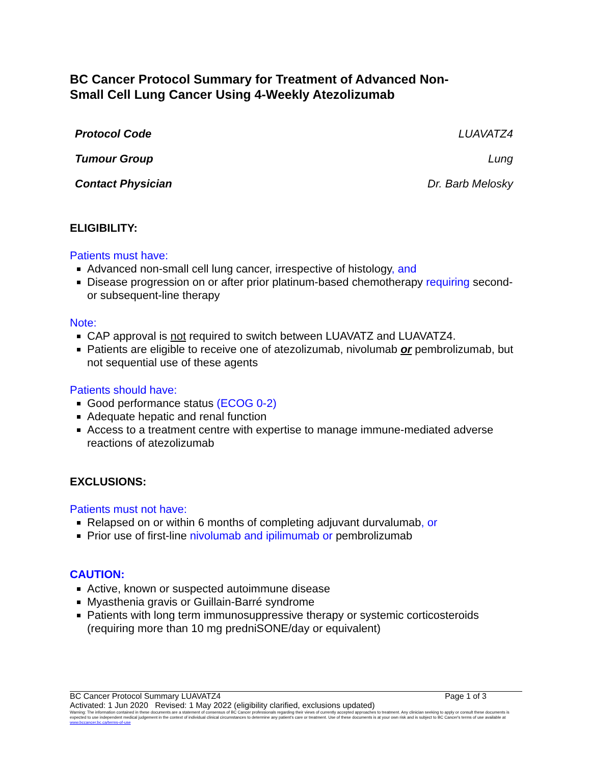BC Cancer Protocol Summary for Treatment of Advanced Non-
Small Cell Lung Cancer Using 4-Weekly Atezolizumab
| Protocol Code | LUAVATZ4 |
| Tumour Group | Lung |
| Contact Physician | Dr. Barb Melosky |
ELIGIBILITY:
Patients must have:
Advanced non-small cell lung cancer, irrespective of histology, and
Disease progression on or after prior platinum-based chemotherapy requiring second- or subsequent-line therapy
Note:
CAP approval is not required to switch between LUAVATZ and LUAVATZ4.
Patients are eligible to receive one of atezolizumab, nivolumab or pembrolizumab, but not sequential use of these agents
Patients should have:
Good performance status (ECOG 0-2)
Adequate hepatic and renal function
Access to a treatment centre with expertise to manage immune-mediated adverse reactions of atezolizumab
EXCLUSIONS:
Patients must not have:
Relapsed on or within 6 months of completing adjuvant durvalumab, or
Prior use of first-line nivolumab and ipilimumab or pembrolizumab
CAUTION:
Active, known or suspected autoimmune disease
Myasthenia gravis or Guillain-Barré syndrome
Patients with long term immunosuppressive therapy or systemic corticosteroids (requiring more than 10 mg predniSONE/day or equivalent)
BC Cancer Protocol Summary LUAVATZ4 Page 1 of 3
Activated: 1 Jun 2020 Revised: 1 May 2022 (eligibility clarified, exclusions updated)
Warning: The information contained in these documents are a statement of consensus of BC Cancer professionals regarding their views of currently accepted approaches to treatment. Any clinician seeking to apply or consult these documents is expected to use independent medical judgement in the context of individual clinical circumstances to determine any patient's care or treatment. Use of these documents is at your own risk and is subject to BC Cancer's terms of use available at www.bccancer.bc.ca/terms-of-use